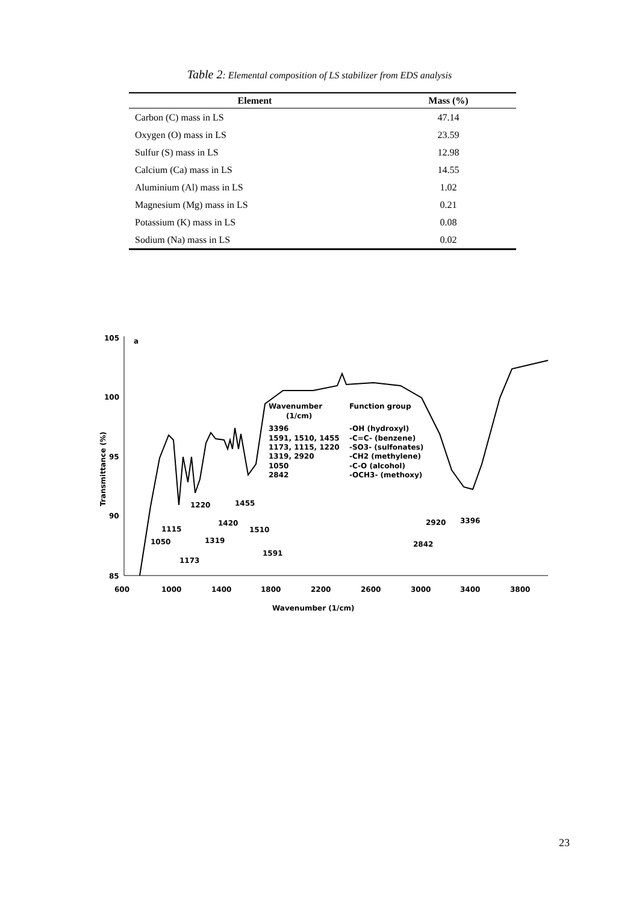Table 2: Elemental composition of LS stabilizer from EDS analysis
| Element | Mass (%) |
| --- | --- |
| Carbon (C) mass in LS | 47.14 |
| Oxygen (O) mass in LS | 23.59 |
| Sulfur (S) mass in LS | 12.98 |
| Calcium (Ca) mass in LS | 14.55 |
| Aluminium (Al) mass in LS | 1.02 |
| Magnesium (Mg) mass in LS | 0.21 |
| Potassium (K) mass in LS | 0.08 |
| Sodium (Na) mass in LS | 0.02 |
105
100
95
90
85
a
600
1000
1400
1800
2200
2600
3000
3400
3800
Wavenumber (1/cm)
Transmittance (%)
Wavenumber
(1/cm)
3396
1591, 1510, 1455
1173, 1115, 1220
1319, 2920
1050
2842
Function group
-OH (hydroxyl)
-C=C- (benzene)
-SO3- (sulfonates)
-CH2 (methylene)
-C-O (alcohol)
-OCH3- (methoxy)
1220
1455
1115
1420
1510
1050
1319
1173
1591
2920
3396
2842
23